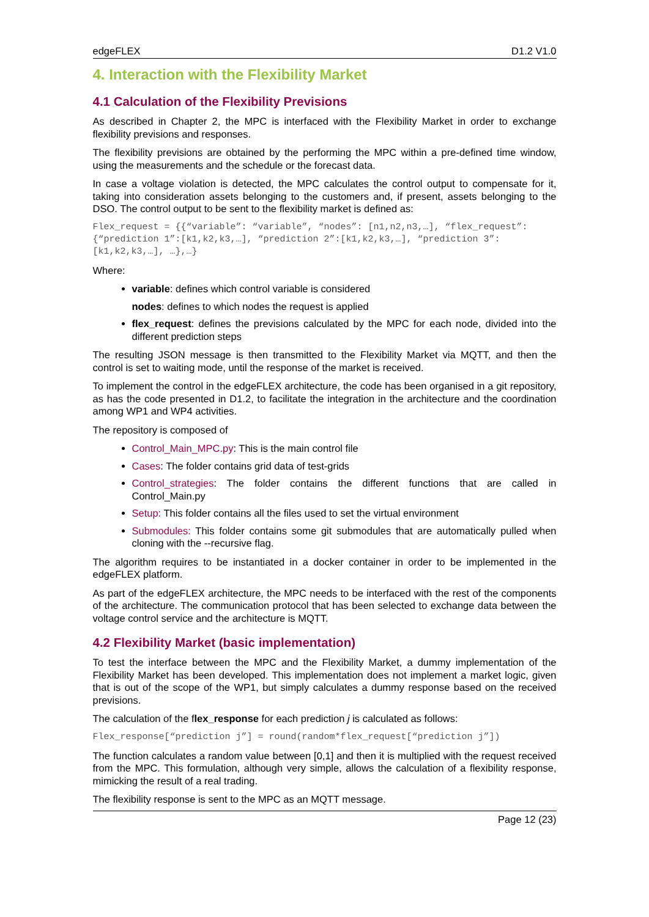edgeFLEX D1.2 V1.0
4. Interaction with the Flexibility Market
4.1 Calculation of the Flexibility Previsions
As described in Chapter 2, the MPC is interfaced with the Flexibility Market in order to exchange flexibility previsions and responses.
The flexibility previsions are obtained by the performing the MPC within a pre-defined time window, using the measurements and the schedule or the forecast data.
In case a voltage violation is detected, the MPC calculates the control output to compensate for it, taking into consideration assets belonging to the customers and, if present, assets belonging to the DSO. The control output to be sent to the flexibility market is defined as:
Flex_request = {{“variable”: “variable”, “nodes”: [n1,n2,n3,…], “flex_request”:{“prediction 1”:[k1,k2,k3,…], “prediction 2”:[k1,k2,k3,…], “prediction 3”:[k1,k2,k3,…], …},…}
Where:
variable: defines which control variable is considered
nodes: defines to which nodes the request is applied
flex_request: defines the previsions calculated by the MPC for each node, divided into the different prediction steps
The resulting JSON message is then transmitted to the Flexibility Market via MQTT, and then the control is set to waiting mode, until the response of the market is received.
To implement the control in the edgeFLEX architecture, the code has been organised in a git repository, as has the code presented in D1.2, to facilitate the integration in the architecture and the coordination among WP1 and WP4 activities.
The repository is composed of
Control_Main_MPC.py: This is the main control file
Cases: The folder contains grid data of test-grids
Control_strategies: The folder contains the different functions that are called in Control_Main.py
Setup: This folder contains all the files used to set the virtual environment
Submodules: This folder contains some git submodules that are automatically pulled when cloning with the --recursive flag.
The algorithm requires to be instantiated in a docker container in order to be implemented in the edgeFLEX platform.
As part of the edgeFLEX architecture, the MPC needs to be interfaced with the rest of the components of the architecture. The communication protocol that has been selected to exchange data between the voltage control service and the architecture is MQTT.
4.2 Flexibility Market (basic implementation)
To test the interface between the MPC and the Flexibility Market, a dummy implementation of the Flexibility Market has been developed. This implementation does not implement a market logic, given that is out of the scope of the WP1, but simply calculates a dummy response based on the received previsions.
The calculation of the flex_response for each prediction j is calculated as follows:
Flex_response[“prediction j”] = round(random*flex_request[“prediction j”])
The function calculates a random value between [0,1] and then it is multiplied with the request received from the MPC. This formulation, although very simple, allows the calculation of a flexibility response, mimicking the result of a real trading.
The flexibility response is sent to the MPC as an MQTT message.
Page 12 (23)